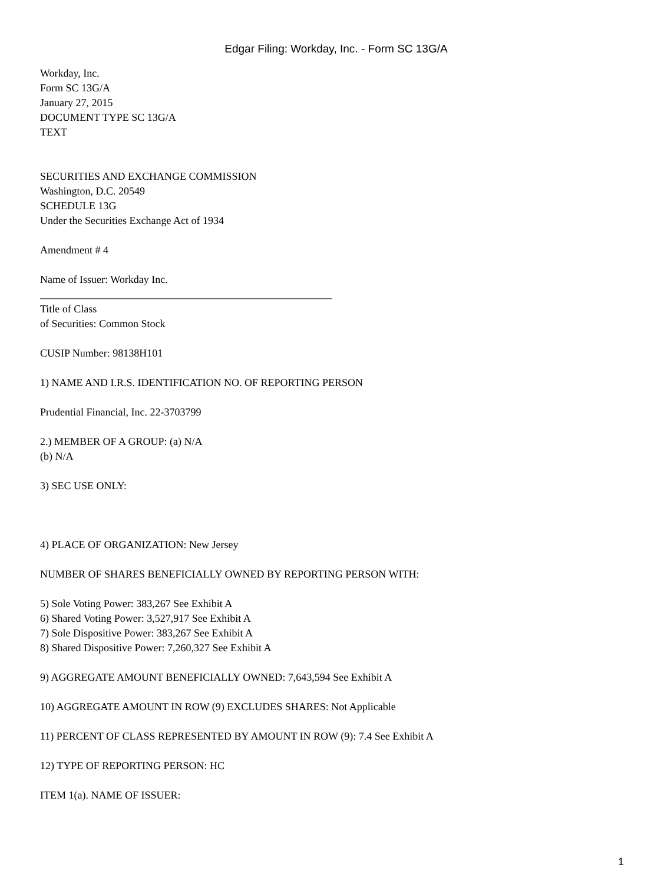Edgar Filing: Workday, Inc. - Form SC 13G/A
Workday, Inc.
Form SC 13G/A
January 27, 2015
DOCUMENT TYPE SC 13G/A
TEXT
SECURITIES AND EXCHANGE COMMISSION
Washington, D.C. 20549
SCHEDULE 13G
Under the Securities Exchange Act of 1934
Amendment # 4
Name of Issuer: Workday Inc.
_______________________________________________________
Title of Class
of Securities: Common Stock
CUSIP Number: 98138H101
1) NAME AND I.R.S. IDENTIFICATION NO. OF REPORTING PERSON
Prudential Financial, Inc. 22-3703799
2.) MEMBER OF A GROUP: (a) N/A
(b) N/A
3) SEC USE ONLY:
4) PLACE OF ORGANIZATION: New Jersey
NUMBER OF SHARES BENEFICIALLY OWNED BY REPORTING PERSON WITH:
5) Sole Voting Power: 383,267 See Exhibit A
6) Shared Voting Power: 3,527,917 See Exhibit A
7) Sole Dispositive Power: 383,267 See Exhibit A
8) Shared Dispositive Power: 7,260,327 See Exhibit A
9) AGGREGATE AMOUNT BENEFICIALLY OWNED: 7,643,594 See Exhibit A
10) AGGREGATE AMOUNT IN ROW (9) EXCLUDES SHARES: Not Applicable
11) PERCENT OF CLASS REPRESENTED BY AMOUNT IN ROW (9): 7.4 See Exhibit A
12) TYPE OF REPORTING PERSON: HC
ITEM 1(a). NAME OF ISSUER:
1